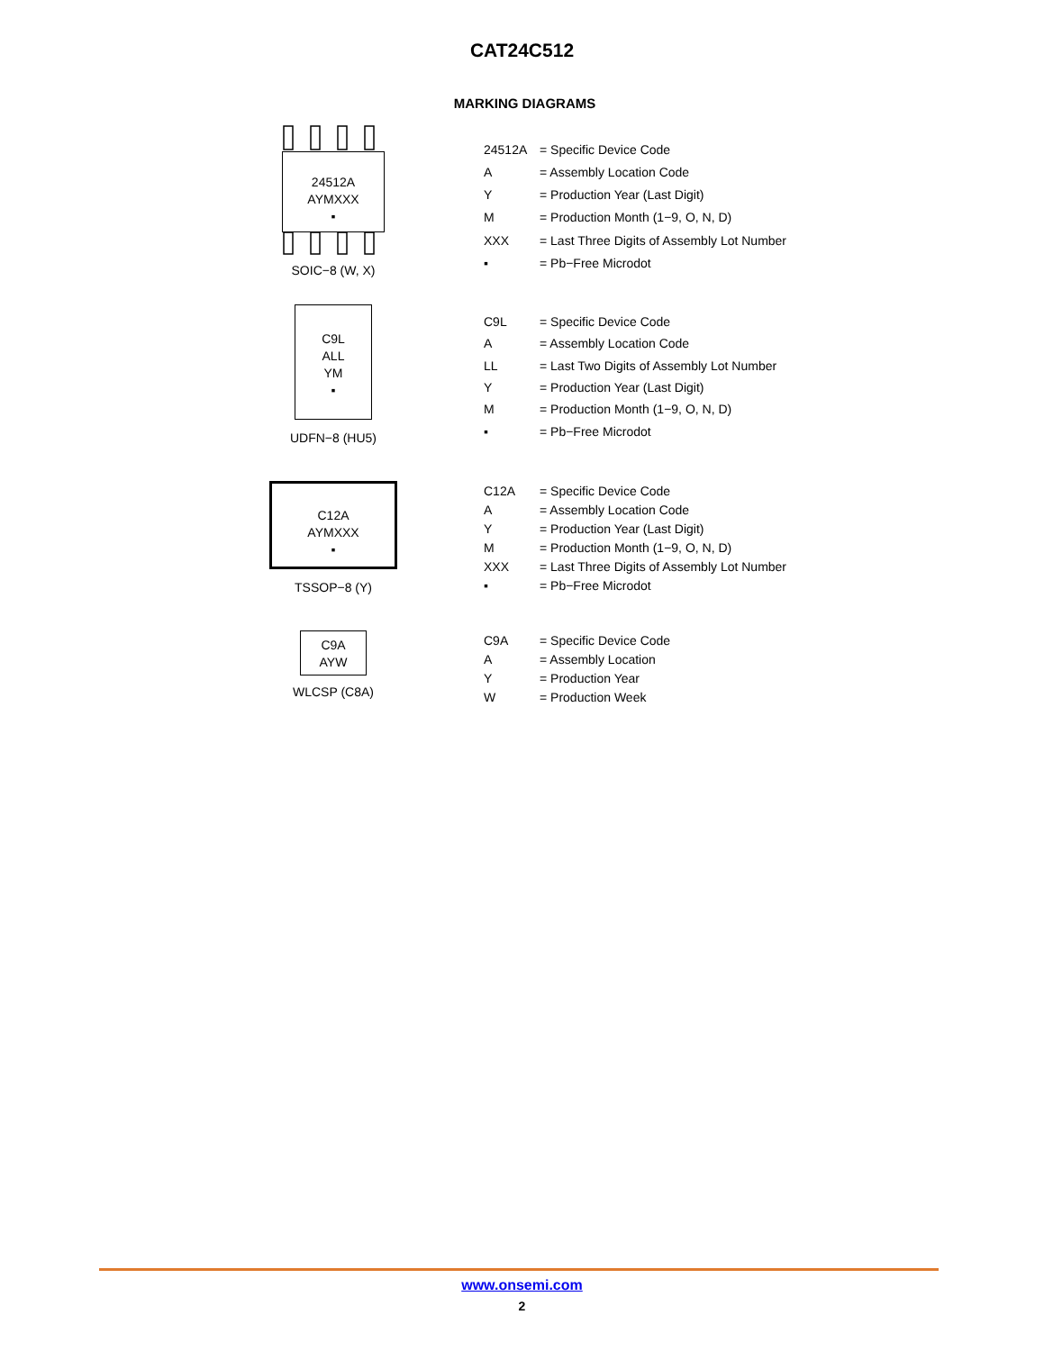CAT24C512
MARKING DIAGRAMS
24512A
AYMXXX
▪
SOIC−8 (W, X)
| 24512A | = Specific Device Code |
| A | = Assembly Location Code |
| Y | = Production Year (Last Digit) |
| M | = Production Month (1−9, O, N, D) |
| XXX | = Last Three Digits of Assembly Lot Number |
| ▪ | = Pb−Free Microdot |
C9L
ALL
YM
▪
UDFN−8 (HU5)
| C9L | = Specific Device Code |
| A | = Assembly Location Code |
| LL | = Last Two Digits of Assembly Lot Number |
| Y | = Production Year (Last Digit) |
| M | = Production Month (1−9, O, N, D) |
| ▪ | = Pb−Free Microdot |
C12A
AYMXXX
▪
TSSOP−8 (Y)
| C12A | = Specific Device Code |
| A | = Assembly Location Code |
| Y | = Production Year (Last Digit) |
| M | = Production Month (1−9, O, N, D) |
| XXX | = Last Three Digits of Assembly Lot Number |
| ▪ | = Pb−Free Microdot |
C9A
AYW
WLCSP (C8A)
| C9A | = Specific Device Code |
| A | = Assembly Location |
| Y | = Production Year |
| W | = Production Week |
www.onsemi.com
2